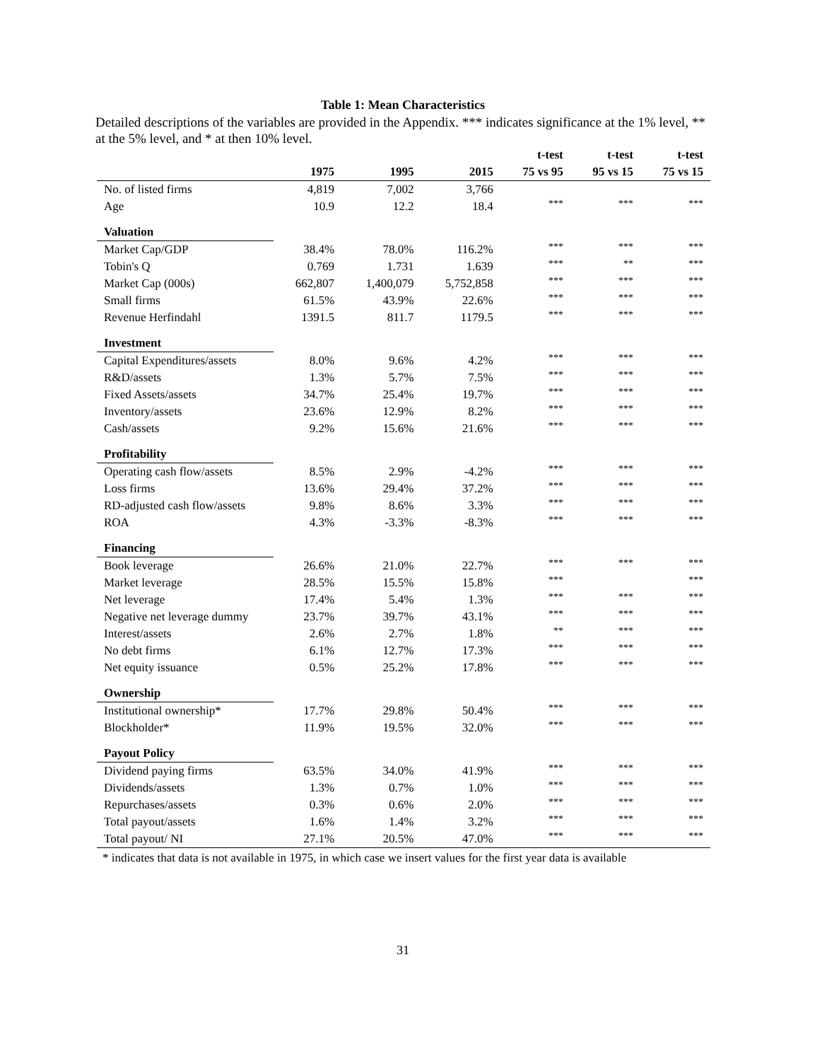Table 1: Mean Characteristics
Detailed descriptions of the variables are provided in the Appendix. *** indicates significance at the 1% level, ** at the 5% level, and * at then 10% level.
| | | | | t-test | t-test | t-test |
| --- | --- | --- | --- | --- | --- | --- |
| | 1975 | 1995 | 2015 | 75 vs 95 | 95 vs 15 | 75 vs 15 |
| No. of listed firms | 4,819 | 7,002 | 3,766 | | | |
| Age | 10.9 | 12.2 | 18.4 | *** | *** | *** |
| Valuation | | | | | | |
| Market Cap/GDP | 38.4% | 78.0% | 116.2% | *** | *** | *** |
| Tobin's Q | 0.769 | 1.731 | 1.639 | *** | ** | *** |
| Market Cap (000s) | 662,807 | 1,400,079 | 5,752,858 | *** | *** | *** |
| Small firms | 61.5% | 43.9% | 22.6% | *** | *** | *** |
| Revenue Herfindahl | 1391.5 | 811.7 | 1179.5 | *** | *** | *** |
| Investment | | | | | | |
| Capital Expenditures/assets | 8.0% | 9.6% | 4.2% | *** | *** | *** |
| R&D/assets | 1.3% | 5.7% | 7.5% | *** | *** | *** |
| Fixed Assets/assets | 34.7% | 25.4% | 19.7% | *** | *** | *** |
| Inventory/assets | 23.6% | 12.9% | 8.2% | *** | *** | *** |
| Cash/assets | 9.2% | 15.6% | 21.6% | *** | *** | *** |
| Profitability | | | | | | |
| Operating cash flow/assets | 8.5% | 2.9% | -4.2% | *** | *** | *** |
| Loss firms | 13.6% | 29.4% | 37.2% | *** | *** | *** |
| RD-adjusted cash flow/assets | 9.8% | 8.6% | 3.3% | *** | *** | *** |
| ROA | 4.3% | -3.3% | -8.3% | *** | *** | *** |
| Financing | | | | | | |
| Book leverage | 26.6% | 21.0% | 22.7% | *** | *** | *** |
| Market leverage | 28.5% | 15.5% | 15.8% | *** | | *** |
| Net leverage | 17.4% | 5.4% | 1.3% | *** | *** | *** |
| Negative net leverage dummy | 23.7% | 39.7% | 43.1% | *** | *** | *** |
| Interest/assets | 2.6% | 2.7% | 1.8% | ** | *** | *** |
| No debt firms | 6.1% | 12.7% | 17.3% | *** | *** | *** |
| Net equity issuance | 0.5% | 25.2% | 17.8% | *** | *** | *** |
| Ownership | | | | | | |
| Institutional ownership* | 17.7% | 29.8% | 50.4% | *** | *** | *** |
| Blockholder* | 11.9% | 19.5% | 32.0% | *** | *** | *** |
| Payout Policy | | | | | | |
| Dividend paying firms | 63.5% | 34.0% | 41.9% | *** | *** | *** |
| Dividends/assets | 1.3% | 0.7% | 1.0% | *** | *** | *** |
| Repurchases/assets | 0.3% | 0.6% | 2.0% | *** | *** | *** |
| Total payout/assets | 1.6% | 1.4% | 3.2% | *** | *** | *** |
| Total payout/ NI | 27.1% | 20.5% | 47.0% | *** | *** | *** |
* indicates that data is not available in 1975, in which case we insert values for the first year data is available
31